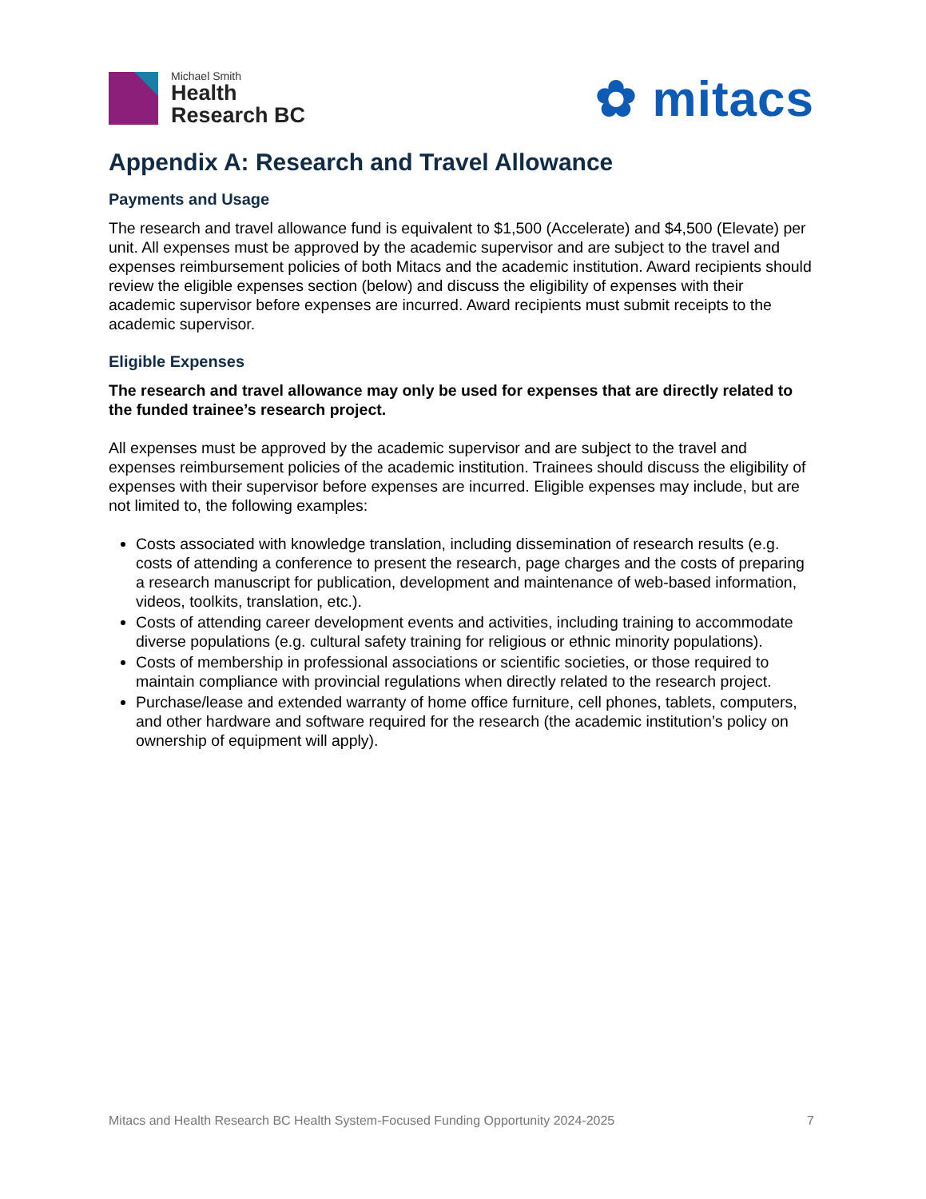Michael Smith
Health
Research BC
✿ mitacs
Appendix A: Research and Travel Allowance
Payments and Usage
The research and travel allowance fund is equivalent to $1,500 (Accelerate) and $4,500 (Elevate) per unit. All expenses must be approved by the academic supervisor and are subject to the travel and expenses reimbursement policies of both Mitacs and the academic institution. Award recipients should review the eligible expenses section (below) and discuss the eligibility of expenses with their academic supervisor before expenses are incurred. Award recipients must submit receipts to the academic supervisor.
Eligible Expenses
The research and travel allowance may only be used for expenses that are directly related to the funded trainee’s research project.
All expenses must be approved by the academic supervisor and are subject to the travel and expenses reimbursement policies of the academic institution. Trainees should discuss the eligibility of expenses with their supervisor before expenses are incurred. Eligible expenses may include, but are not limited to, the following examples:
Costs associated with knowledge translation, including dissemination of research results (e.g. costs of attending a conference to present the research, page charges and the costs of preparing a research manuscript for publication, development and maintenance of web-based information, videos, toolkits, translation, etc.).
Costs of attending career development events and activities, including training to accommodate diverse populations (e.g. cultural safety training for religious or ethnic minority populations).
Costs of membership in professional associations or scientific societies, or those required to maintain compliance with provincial regulations when directly related to the research project.
Purchase/lease and extended warranty of home office furniture, cell phones, tablets, computers, and other hardware and software required for the research (the academic institution’s policy on ownership of equipment will apply).
Mitacs and Health Research BC Health System-Focused Funding Opportunity 2024-2025 7